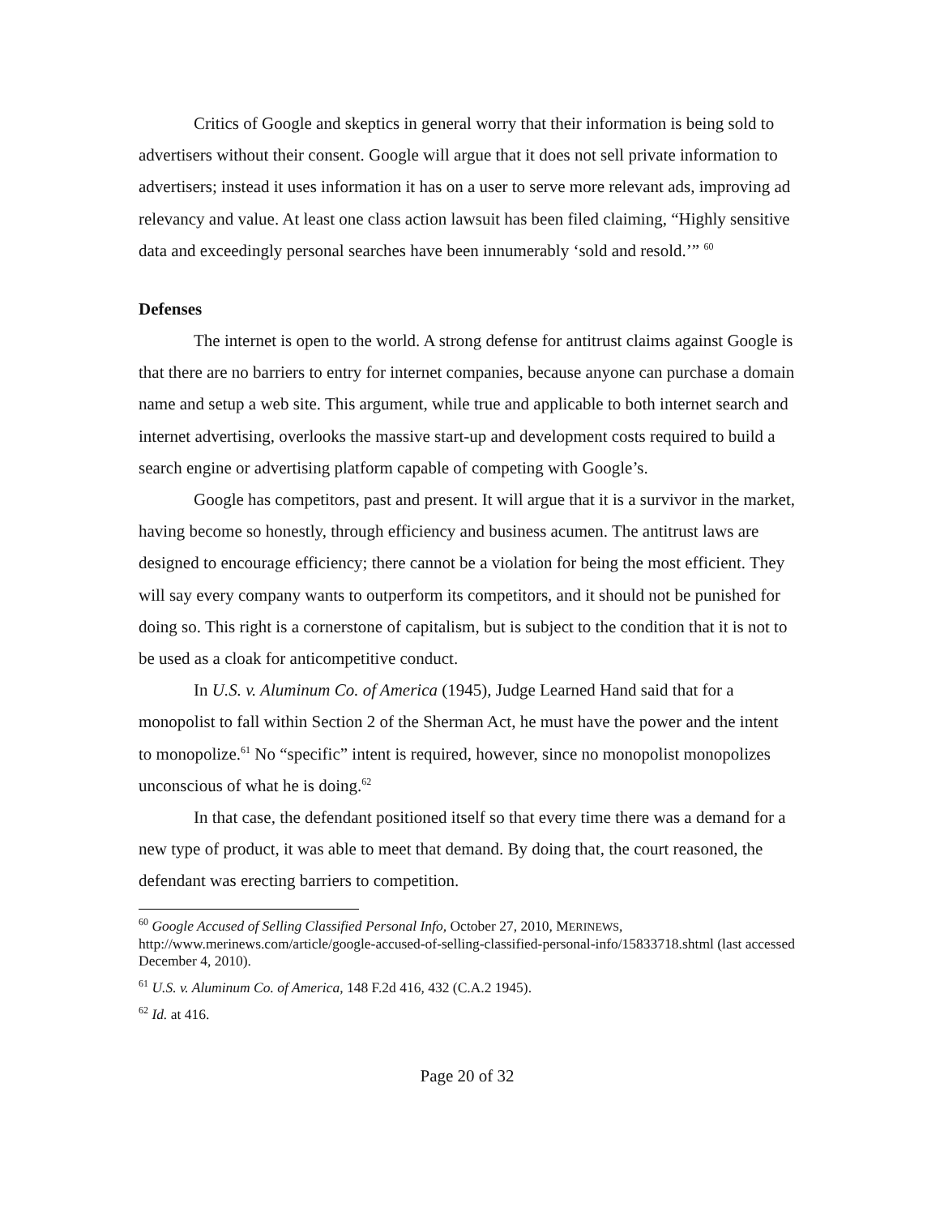Critics of Google and skeptics in general worry that their information is being sold to advertisers without their consent. Google will argue that it does not sell private information to advertisers; instead it uses information it has on a user to serve more relevant ads, improving ad relevancy and value. At least one class action lawsuit has been filed claiming, “Highly sensitive data and exceedingly personal searches have been innumerably ‘sold and resold.’” <sup>60</sup>
Defenses
The internet is open to the world. A strong defense for antitrust claims against Google is that there are no barriers to entry for internet companies, because anyone can purchase a domain name and setup a web site. This argument, while true and applicable to both internet search and internet advertising, overlooks the massive start-up and development costs required to build a search engine or advertising platform capable of competing with Google’s.
Google has competitors, past and present. It will argue that it is a survivor in the market, having become so honestly, through efficiency and business acumen. The antitrust laws are designed to encourage efficiency; there cannot be a violation for being the most efficient. They will say every company wants to outperform its competitors, and it should not be punished for doing so. This right is a cornerstone of capitalism, but is subject to the condition that it is not to be used as a cloak for anticompetitive conduct.
In U.S. v. Aluminum Co. of America (1945), Judge Learned Hand said that for a monopolist to fall within Section 2 of the Sherman Act, he must have the power and the intent to monopolize.<sup>61</sup> No “specific” intent is required, however, since no monopolist monopolizes unconscious of what he is doing.<sup>62</sup>
In that case, the defendant positioned itself so that every time there was a demand for a new type of product, it was able to meet that demand. By doing that, the court reasoned, the defendant was erecting barriers to competition.
<sup>60</sup> Google Accused of Selling Classified Personal Info, October 27, 2010, MERINEWS, http://www.merinews.com/article/google-accused-of-selling-classified-personal-info/15833718.shtml (last accessed December 4, 2010).
<sup>61</sup> U.S. v. Aluminum Co. of America, 148 F.2d 416, 432 (C.A.2 1945).
<sup>62</sup> Id. at 416.
Page 20 of 32